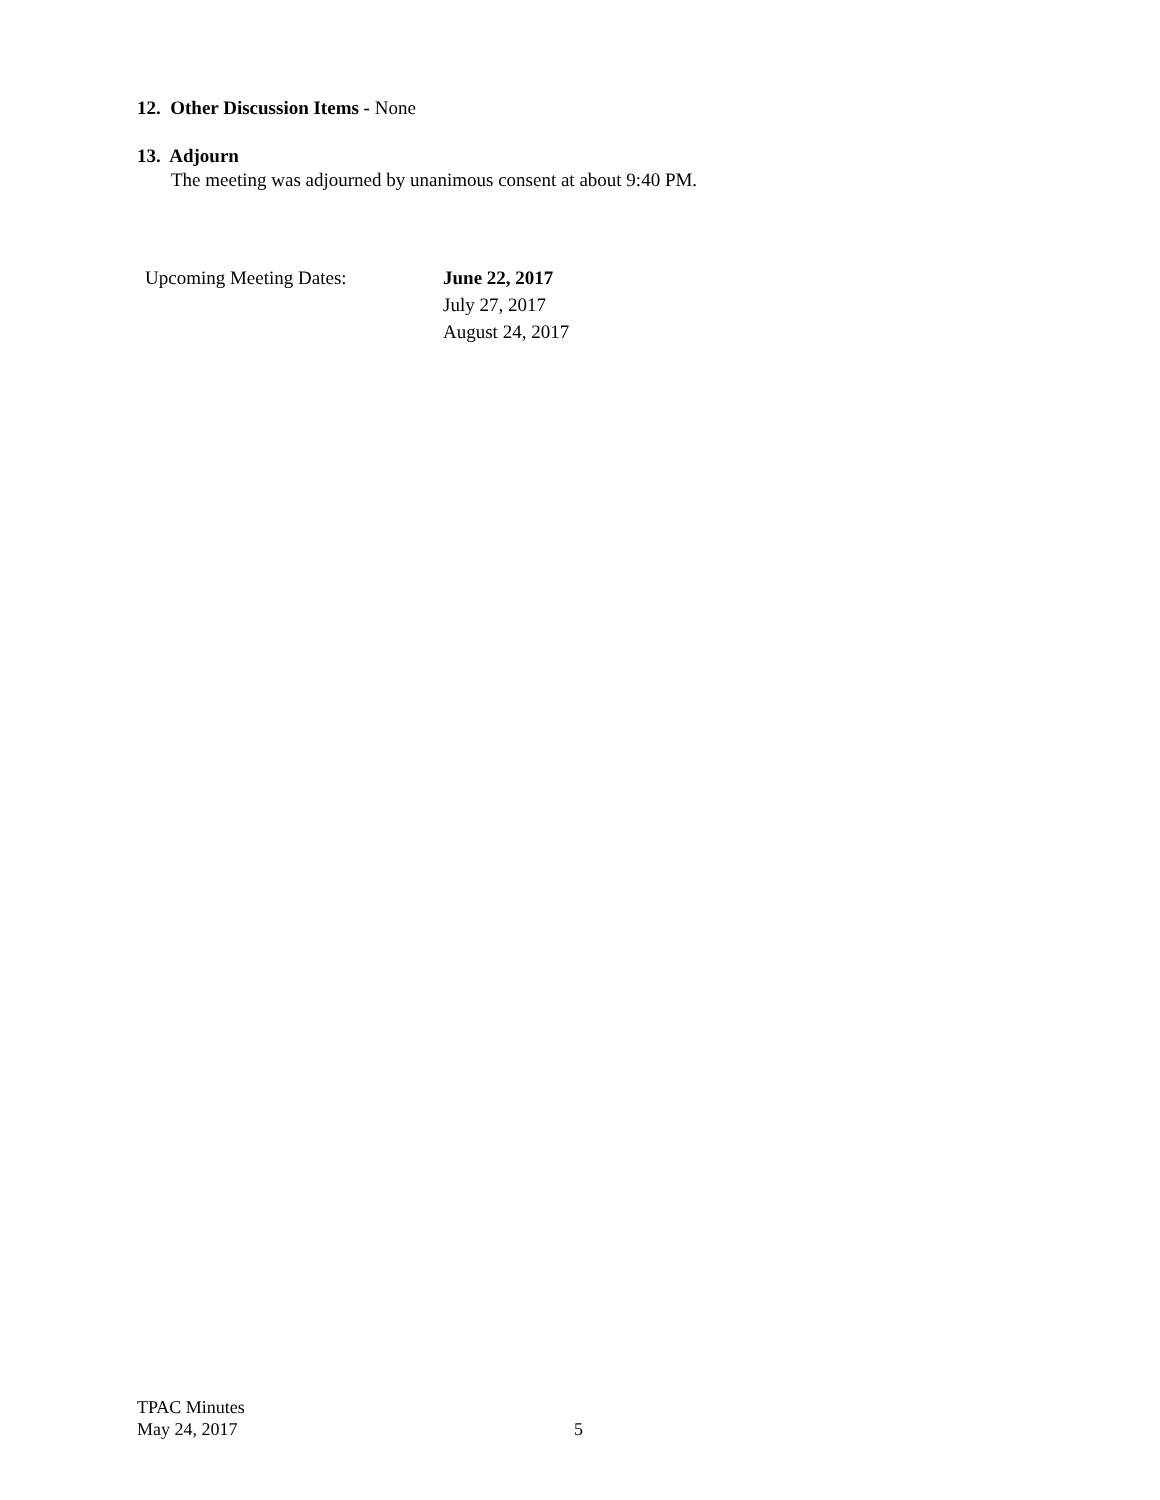12. Other Discussion Items - None
13. Adjourn
The meeting was adjourned by unanimous consent at about 9:40 PM.
Upcoming Meeting Dates: June 22, 2017
July 27, 2017
August 24, 2017
TPAC Minutes
May 24, 2017
5